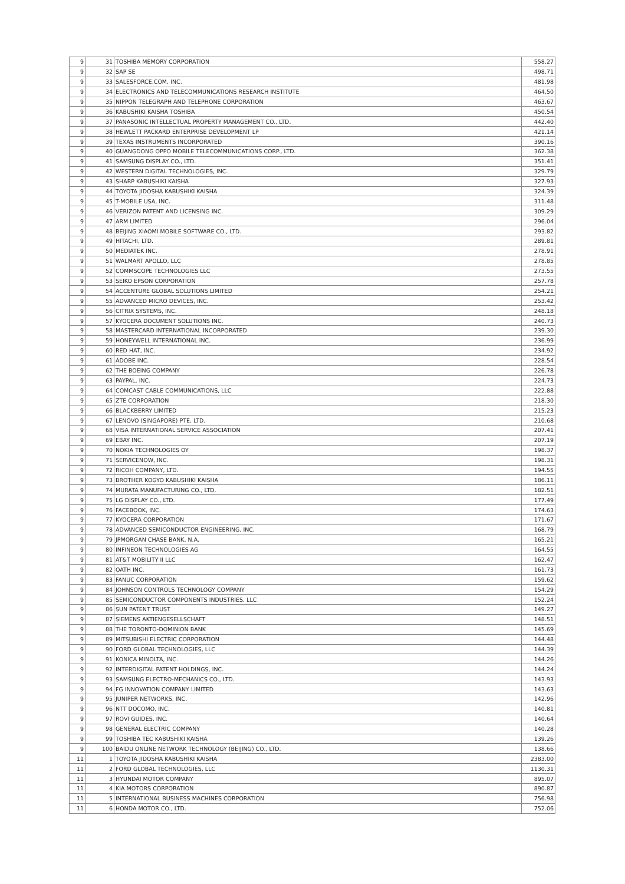| 9 | 31 | TOSHIBA MEMORY CORPORATION | 558.27 |
| 9 | 32 | SAP SE | 498.71 |
| 9 | 33 | SALESFORCE.COM, INC. | 481.98 |
| 9 | 34 | ELECTRONICS AND TELECOMMUNICATIONS RESEARCH INSTITUTE | 464.50 |
| 9 | 35 | NIPPON TELEGRAPH AND TELEPHONE CORPORATION | 463.67 |
| 9 | 36 | KABUSHIKI KAISHA TOSHIBA | 450.54 |
| 9 | 37 | PANASONIC INTELLECTUAL PROPERTY MANAGEMENT CO., LTD. | 442.40 |
| 9 | 38 | HEWLETT PACKARD ENTERPRISE DEVELOPMENT LP | 421.14 |
| 9 | 39 | TEXAS INSTRUMENTS INCORPORATED | 390.16 |
| 9 | 40 | GUANGDONG OPPO MOBILE TELECOMMUNICATIONS CORP., LTD. | 362.38 |
| 9 | 41 | SAMSUNG DISPLAY CO., LTD. | 351.41 |
| 9 | 42 | WESTERN DIGITAL TECHNOLOGIES, INC. | 329.79 |
| 9 | 43 | SHARP KABUSHIKI KAISHA | 327.93 |
| 9 | 44 | TOYOTA JIDOSHA KABUSHIKI KAISHA | 324.39 |
| 9 | 45 | T-MOBILE USA, INC. | 311.48 |
| 9 | 46 | VERIZON PATENT AND LICENSING INC. | 309.29 |
| 9 | 47 | ARM LIMITED | 296.04 |
| 9 | 48 | BEIJING XIAOMI MOBILE SOFTWARE CO., LTD. | 293.82 |
| 9 | 49 | HITACHI, LTD. | 289.81 |
| 9 | 50 | MEDIATEK INC. | 278.91 |
| 9 | 51 | WALMART APOLLO, LLC | 278.85 |
| 9 | 52 | COMMSCOPE TECHNOLOGIES LLC | 273.55 |
| 9 | 53 | SEIKO EPSON CORPORATION | 257.78 |
| 9 | 54 | ACCENTURE GLOBAL SOLUTIONS LIMITED | 254.21 |
| 9 | 55 | ADVANCED MICRO DEVICES, INC. | 253.42 |
| 9 | 56 | CITRIX SYSTEMS, INC. | 248.18 |
| 9 | 57 | KYOCERA DOCUMENT SOLUTIONS INC. | 240.73 |
| 9 | 58 | MASTERCARD INTERNATIONAL INCORPORATED | 239.30 |
| 9 | 59 | HONEYWELL INTERNATIONAL INC. | 236.99 |
| 9 | 60 | RED HAT, INC. | 234.92 |
| 9 | 61 | ADOBE INC. | 228.54 |
| 9 | 62 | THE BOEING COMPANY | 226.78 |
| 9 | 63 | PAYPAL, INC. | 224.73 |
| 9 | 64 | COMCAST CABLE COMMUNICATIONS, LLC | 222.88 |
| 9 | 65 | ZTE CORPORATION | 218.30 |
| 9 | 66 | BLACKBERRY LIMITED | 215.23 |
| 9 | 67 | LENOVO (SINGAPORE) PTE. LTD. | 210.68 |
| 9 | 68 | VISA INTERNATIONAL SERVICE ASSOCIATION | 207.41 |
| 9 | 69 | EBAY INC. | 207.19 |
| 9 | 70 | NOKIA TECHNOLOGIES OY | 198.37 |
| 9 | 71 | SERVICENOW, INC. | 198.31 |
| 9 | 72 | RICOH COMPANY, LTD. | 194.55 |
| 9 | 73 | BROTHER KOGYO KABUSHIKI KAISHA | 186.11 |
| 9 | 74 | MURATA MANUFACTURING CO., LTD. | 182.51 |
| 9 | 75 | LG DISPLAY CO., LTD. | 177.49 |
| 9 | 76 | FACEBOOK, INC. | 174.63 |
| 9 | 77 | KYOCERA CORPORATION | 171.67 |
| 9 | 78 | ADVANCED SEMICONDUCTOR ENGINEERING, INC. | 168.79 |
| 9 | 79 | JPMORGAN CHASE BANK, N.A. | 165.21 |
| 9 | 80 | INFINEON TECHNOLOGIES AG | 164.55 |
| 9 | 81 | AT&T MOBILITY II LLC | 162.47 |
| 9 | 82 | OATH INC. | 161.73 |
| 9 | 83 | FANUC CORPORATION | 159.62 |
| 9 | 84 | JOHNSON CONTROLS TECHNOLOGY COMPANY | 154.29 |
| 9 | 85 | SEMICONDUCTOR COMPONENTS INDUSTRIES, LLC | 152.24 |
| 9 | 86 | SUN PATENT TRUST | 149.27 |
| 9 | 87 | SIEMENS AKTIENGESELLSCHAFT | 148.51 |
| 9 | 88 | THE TORONTO-DOMINION BANK | 145.69 |
| 9 | 89 | MITSUBISHI ELECTRIC CORPORATION | 144.48 |
| 9 | 90 | FORD GLOBAL TECHNOLOGIES, LLC | 144.39 |
| 9 | 91 | KONICA MINOLTA, INC. | 144.26 |
| 9 | 92 | INTERDIGITAL PATENT HOLDINGS, INC. | 144.24 |
| 9 | 93 | SAMSUNG ELECTRO-MECHANICS CO., LTD. | 143.93 |
| 9 | 94 | FG INNOVATION COMPANY LIMITED | 143.63 |
| 9 | 95 | JUNIPER NETWORKS, INC. | 142.96 |
| 9 | 96 | NTT DOCOMO, INC. | 140.81 |
| 9 | 97 | ROVI GUIDES, INC. | 140.64 |
| 9 | 98 | GENERAL ELECTRIC COMPANY | 140.28 |
| 9 | 99 | TOSHIBA TEC KABUSHIKI KAISHA | 139.26 |
| 9 | 100 | BAIDU ONLINE NETWORK TECHNOLOGY (BEIJING) CO., LTD. | 138.66 |
| 11 | 1 | TOYOTA JIDOSHA KABUSHIKI KAISHA | 2383.00 |
| 11 | 2 | FORD GLOBAL TECHNOLOGIES, LLC | 1130.31 |
| 11 | 3 | HYUNDAI MOTOR COMPANY | 895.07 |
| 11 | 4 | KIA MOTORS CORPORATION | 890.87 |
| 11 | 5 | INTERNATIONAL BUSINESS MACHINES CORPORATION | 756.98 |
| 11 | 6 | HONDA MOTOR CO., LTD. | 752.06 |